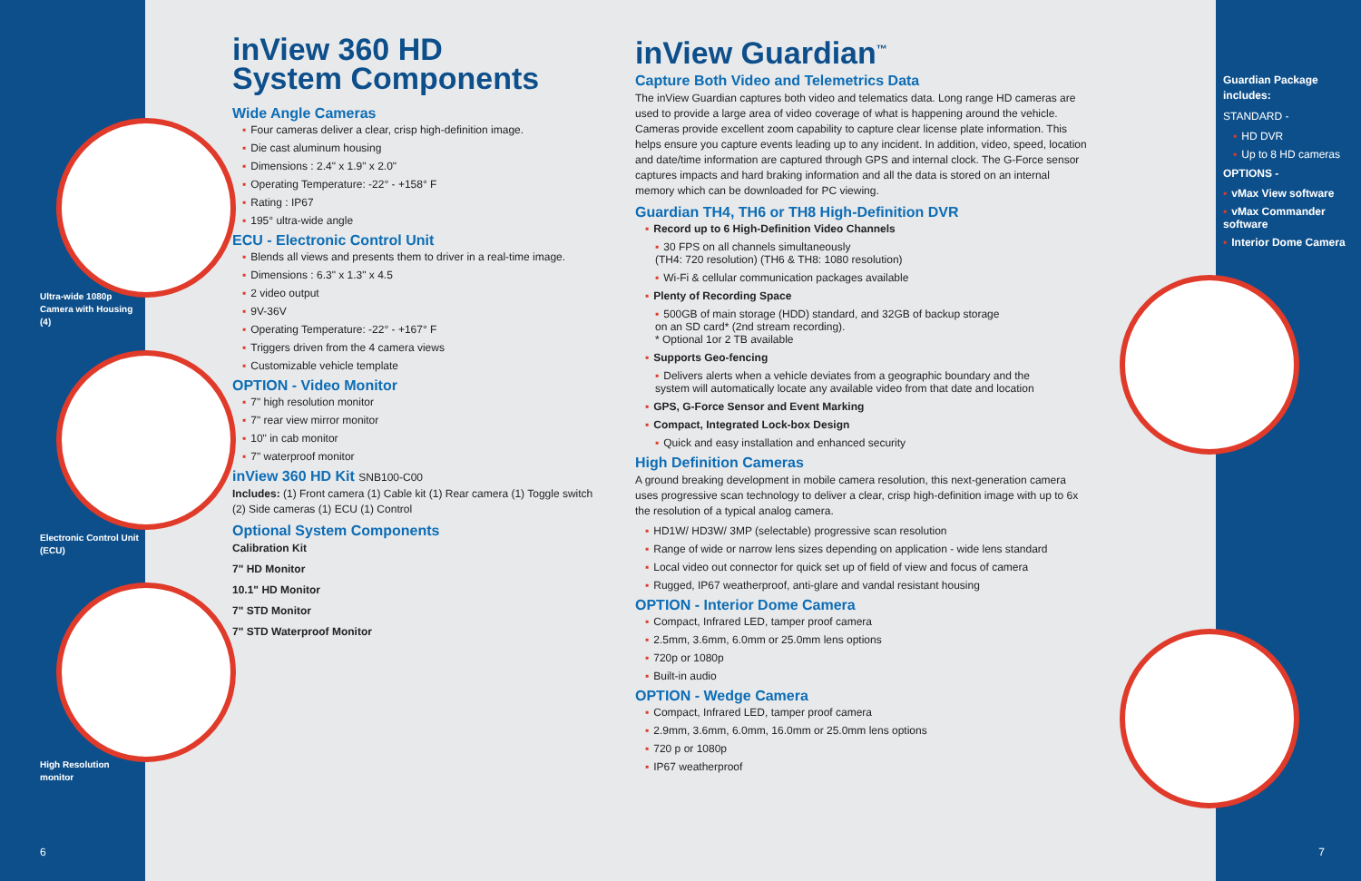Ultra-wide 1080p
Camera with Housing (4)
Electronic Control Unit
(ECU)
High Resolution monitor
6
inView 360 HD
System Components
Wide Angle Cameras
▪ Four cameras deliver a clear, crisp high-definition image.
▪ Die cast aluminum housing
▪ Dimensions : 2.4" x 1.9" x 2.0"
▪ Operating Temperature: -22° - +158° F
▪ Rating : IP67
▪ 195° ultra-wide angle
ECU - Electronic Control Unit
▪ Blends all views and presents them to driver in a real-time image.
▪ Dimensions : 6.3" x 1.3" x 4.5
▪ 2 video output
▪ 9V-36V
▪ Operating Temperature: -22° - +167° F
▪ Triggers driven from the 4 camera views
▪ Customizable vehicle template
OPTION - Video Monitor
▪ 7" high resolution monitor
▪ 7" rear view mirror monitor
▪ 10" in cab monitor
▪ 7" waterproof monitor
inView 360 HD Kit SNB100-C00
Includes: (1) Front camera (1) Cable kit (1) Rear camera (1) Toggle switch (2) Side cameras (1) ECU (1) Control
Optional System Components
Calibration Kit
7" HD Monitor
10.1" HD Monitor
7" STD Monitor
7" STD Waterproof Monitor
inView Guardian<sup>™</sup>
Capture Both Video and Telemetrics Data
The inView Guardian captures both video and telematics data. Long range HD cameras are used to provide a large area of video coverage of what is happening around the vehicle. Cameras provide excellent zoom capability to capture clear license plate information. This helps ensure you capture events leading up to any incident. In addition, video, speed, location and date/time information are captured through GPS and internal clock. The G-Force sensor captures impacts and hard braking information and all the data is stored on an internal memory which can be downloaded for PC viewing.
Guardian TH4, TH6 or TH8 High-Definition DVR
▪ Record up to 6 High-Definition Video Channels
▪ 30 FPS on all channels simultaneously
(TH4: 720 resolution) (TH6 & TH8: 1080 resolution)
▪ Wi-Fi & cellular communication packages available
▪ Plenty of Recording Space
▪ 500GB of main storage (HDD) standard, and 32GB of backup storage
on an SD card* (2nd stream recording).
* Optional 1or 2 TB available
▪ Supports Geo-fencing
▪ Delivers alerts when a vehicle deviates from a geographic boundary and the
system will automatically locate any available video from that date and location
▪ GPS, G-Force Sensor and Event Marking
▪ Compact, Integrated Lock-box Design
▪ Quick and easy installation and enhanced security
High Definition Cameras
A ground breaking development in mobile camera resolution, this next-generation camera uses progressive scan technology to deliver a clear, crisp high-definition image with up to 6x the resolution of a typical analog camera.
▪ HD1W/ HD3W/ 3MP (selectable) progressive scan resolution
▪ Range of wide or narrow lens sizes depending on application - wide lens standard
▪ Local video out connector for quick set up of field of view and focus of camera
▪ Rugged, IP67 weatherproof, anti-glare and vandal resistant housing
OPTION - Interior Dome Camera
▪ Compact, Infrared LED, tamper proof camera
▪ 2.5mm, 3.6mm, 6.0mm or 25.0mm lens options
▪ 720p or 1080p
▪ Built-in audio
OPTION - Wedge Camera
▪ Compact, Infrared LED, tamper proof camera
▪ 2.9mm, 3.6mm, 6.0mm, 16.0mm or 25.0mm lens options
▪ 720 p or 1080p
▪ IP67 weatherproof
Guardian Package includes:
STANDARD -
▪ HD DVR
▪ Up to 8 HD cameras
OPTIONS -
▪ vMax View software
▪ vMax Commander software
▪ Interior Dome Camera
7